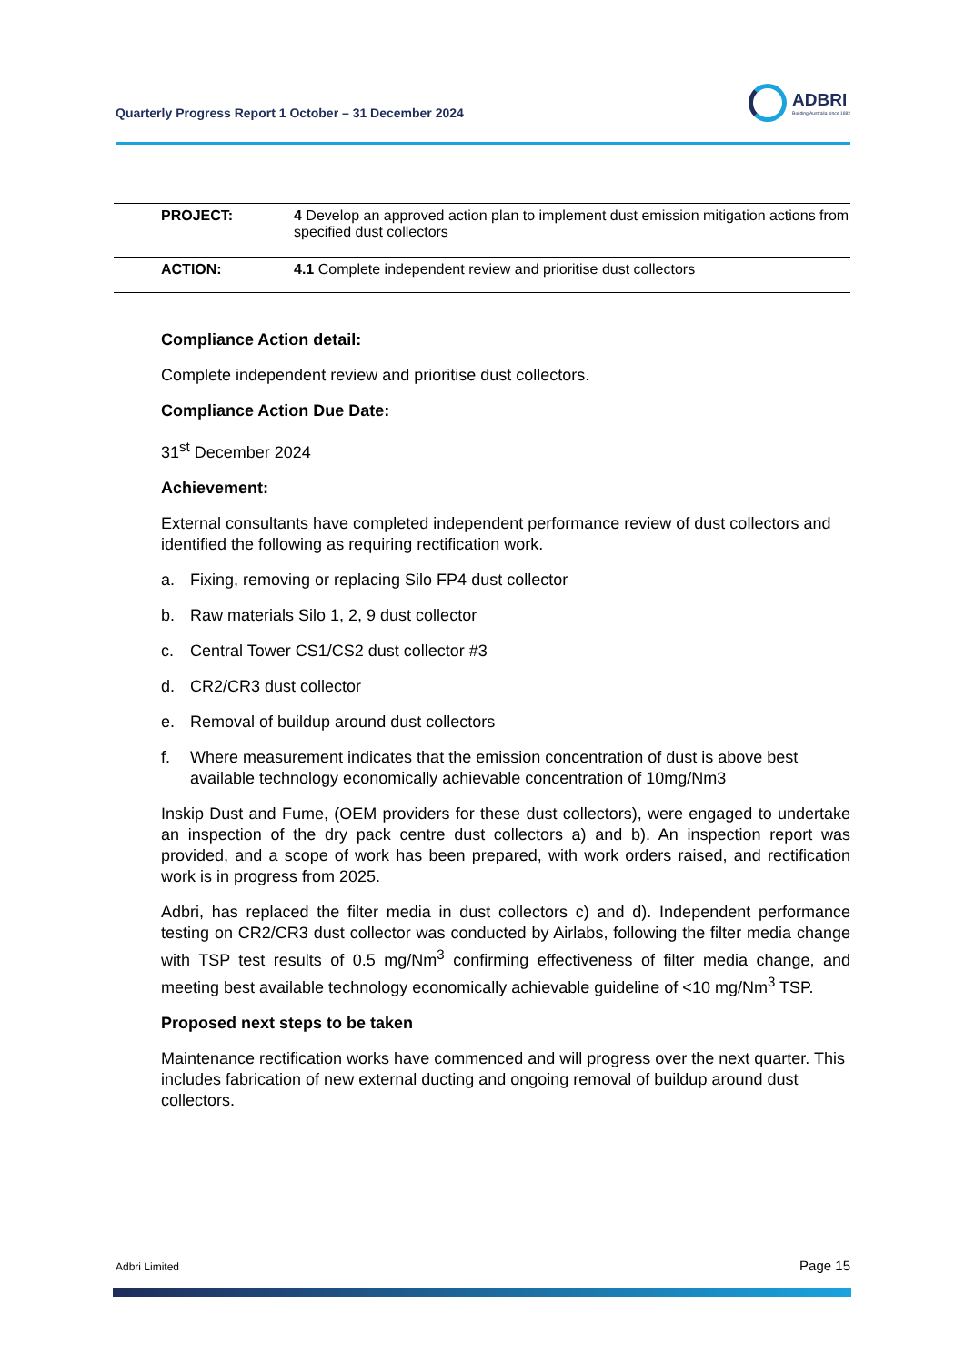Quarterly Progress Report 1 October – 31 December 2024
ADBRI
Building Australia since 1882
| PROJECT: | 4 Develop an approved action plan to implement dust emission mitigation actions from specified dust collectors |
| ACTION: | 4.1 Complete independent review and prioritise dust collectors |
Compliance Action detail:
Complete independent review and prioritise dust collectors.
Compliance Action Due Date:
31<sup>st</sup> December 2024
Achievement:
External consultants have completed independent performance review of dust collectors and identified the following as requiring rectification work.
a. Fixing, removing or replacing Silo FP4 dust collector
b. Raw materials Silo 1, 2, 9 dust collector
c. Central Tower CS1/CS2 dust collector #3
d. CR2/CR3 dust collector
e. Removal of buildup around dust collectors
f. Where measurement indicates that the emission concentration of dust is above best available technology economically achievable concentration of 10mg/Nm3
Inskip Dust and Fume, (OEM providers for these dust collectors), were engaged to undertake an inspection of the dry pack centre dust collectors a) and b). An inspection report was provided, and a scope of work has been prepared, with work orders raised, and rectification work is in progress from 2025.
Adbri, has replaced the filter media in dust collectors c) and d). Independent performance testing on CR2/CR3 dust collector was conducted by Airlabs, following the filter media change with TSP test results of 0.5 mg/Nm<sup>3</sup> confirming effectiveness of filter media change, and meeting best available technology economically achievable guideline of <10 mg/Nm<sup>3</sup> TSP.
Proposed next steps to be taken
Maintenance rectification works have commenced and will progress over the next quarter. This includes fabrication of new external ducting and ongoing removal of buildup around dust collectors.
Adbri Limited Page 15